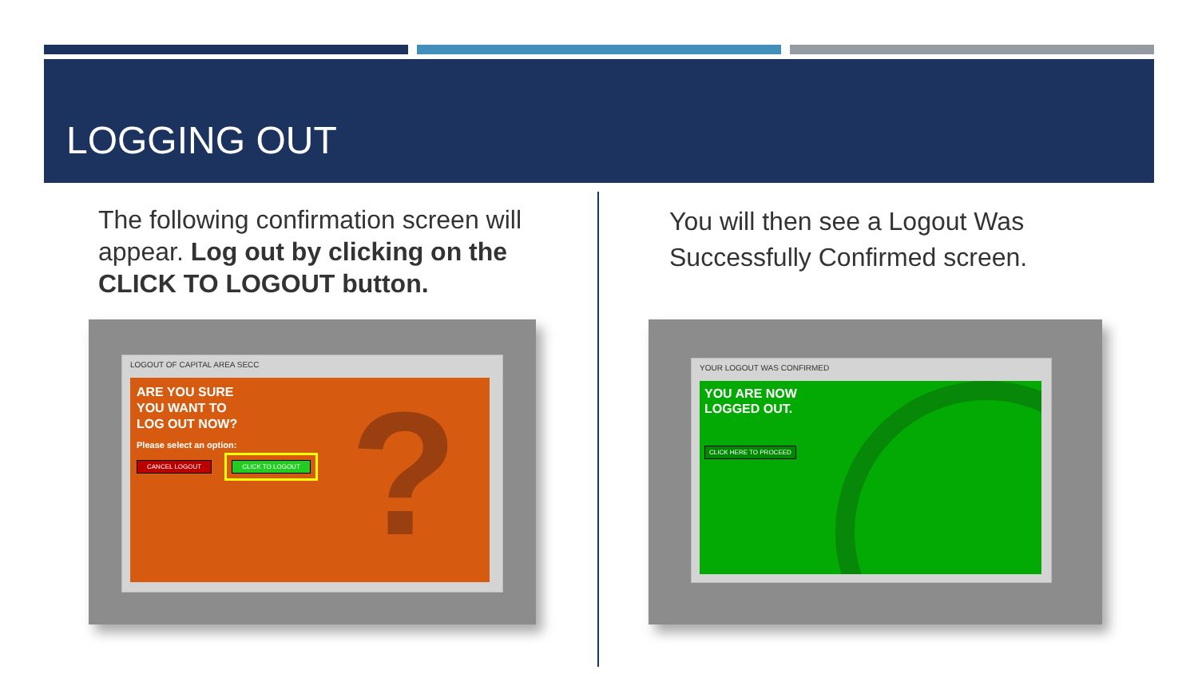LOGGING OUT
The following confirmation screen will appear. Log out by clicking on the CLICK TO LOGOUT button.
You will then see a Logout Was Successfully Confirmed screen.
LOGOUT OF CAPITAL AREA SECC
ARE YOU SURE
YOU WANT TO
LOG OUT NOW?
Please select an option:
CANCEL LOGOUT CLICK TO LOGOUT
?
YOUR LOGOUT WAS CONFIRMED
YOU ARE NOW
LOGGED OUT.
CLICK HERE TO PROCEED